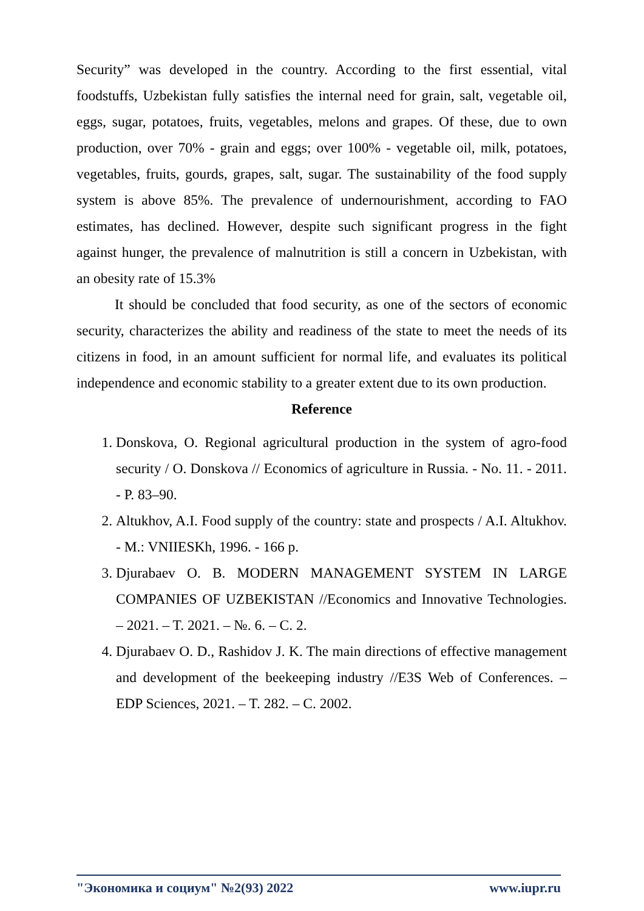Security” was developed in the country. According to the first essential, vital foodstuffs, Uzbekistan fully satisfies the internal need for grain, salt, vegetable oil, eggs, sugar, potatoes, fruits, vegetables, melons and grapes. Of these, due to own production, over 70% - grain and eggs; over 100% - vegetable oil, milk, potatoes, vegetables, fruits, gourds, grapes, salt, sugar. The sustainability of the food supply system is above 85%. The prevalence of undernourishment, according to FAO estimates, has declined. However, despite such significant progress in the fight against hunger, the prevalence of malnutrition is still a concern in Uzbekistan, with an obesity rate of 15.3%
It should be concluded that food security, as one of the sectors of economic security, characterizes the ability and readiness of the state to meet the needs of its citizens in food, in an amount sufficient for normal life, and evaluates its political independence and economic stability to a greater extent due to its own production.
Reference
1. Donskova, O. Regional agricultural production in the system of agro-food security / O. Donskova // Economics of agriculture in Russia. - No. 11. - 2011. - P. 83–90.
2. Altukhov, A.I. Food supply of the country: state and prospects / A.I. Altukhov. - M.: VNIIESKh, 1996. - 166 p.
3. Djurabaev O. B. MODERN MANAGEMENT SYSTEM IN LARGE COMPANIES OF UZBEKISTAN //Economics and Innovative Technologies. – 2021. – T. 2021. – №. 6. – C. 2.
4. Djurabaev O. D., Rashidov J. K. The main directions of effective management and development of the beekeeping industry //E3S Web of Conferences. – EDP Sciences, 2021. – T. 282. – C. 2002.
"Экономика и социум" №2(93) 2022 www.iupr.ru